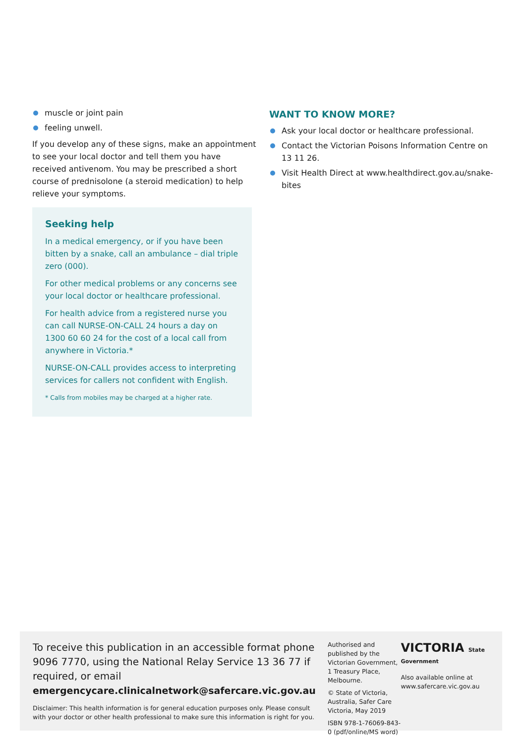muscle or joint pain
feeling unwell.
If you develop any of these signs, make an appointment to see your local doctor and tell them you have received antivenom. You may be prescribed a short course of prednisolone (a steroid medication) to help relieve your symptoms.
Seeking help
In a medical emergency, or if you have been bitten by a snake, call an ambulance – dial triple zero (000).
For other medical problems or any concerns see your local doctor or healthcare professional.
For health advice from a registered nurse you can call NURSE-ON-CALL 24 hours a day on 1300 60 60 24 for the cost of a local call from anywhere in Victoria.*
NURSE-ON-CALL provides access to interpreting services for callers not confident with English.
* Calls from mobiles may be charged at a higher rate.
WANT TO KNOW MORE?
Ask your local doctor or healthcare professional.
Contact the Victorian Poisons Information Centre on 13 11 26.
Visit Health Direct at www.healthdirect.gov.au/snake-bites
To receive this publication in an accessible format phone 9096 7770, using the National Relay Service 13 36 77 if required, or email
emergencycare.clinicalnetwork@safercare.vic.gov.au
Disclaimer: This health information is for general education purposes only. Please consult with your doctor or other health professional to make sure this information is right for you.
Authorised and published by the Victorian Government, 1 Treasury Place, Melbourne.
© State of Victoria, Australia, Safer Care Victoria, May 2019
ISBN 978-1-76069-843-0 (pdf/online/MS word)
VICTORIA State Government
Also available online at
www.safercare.vic.gov.au